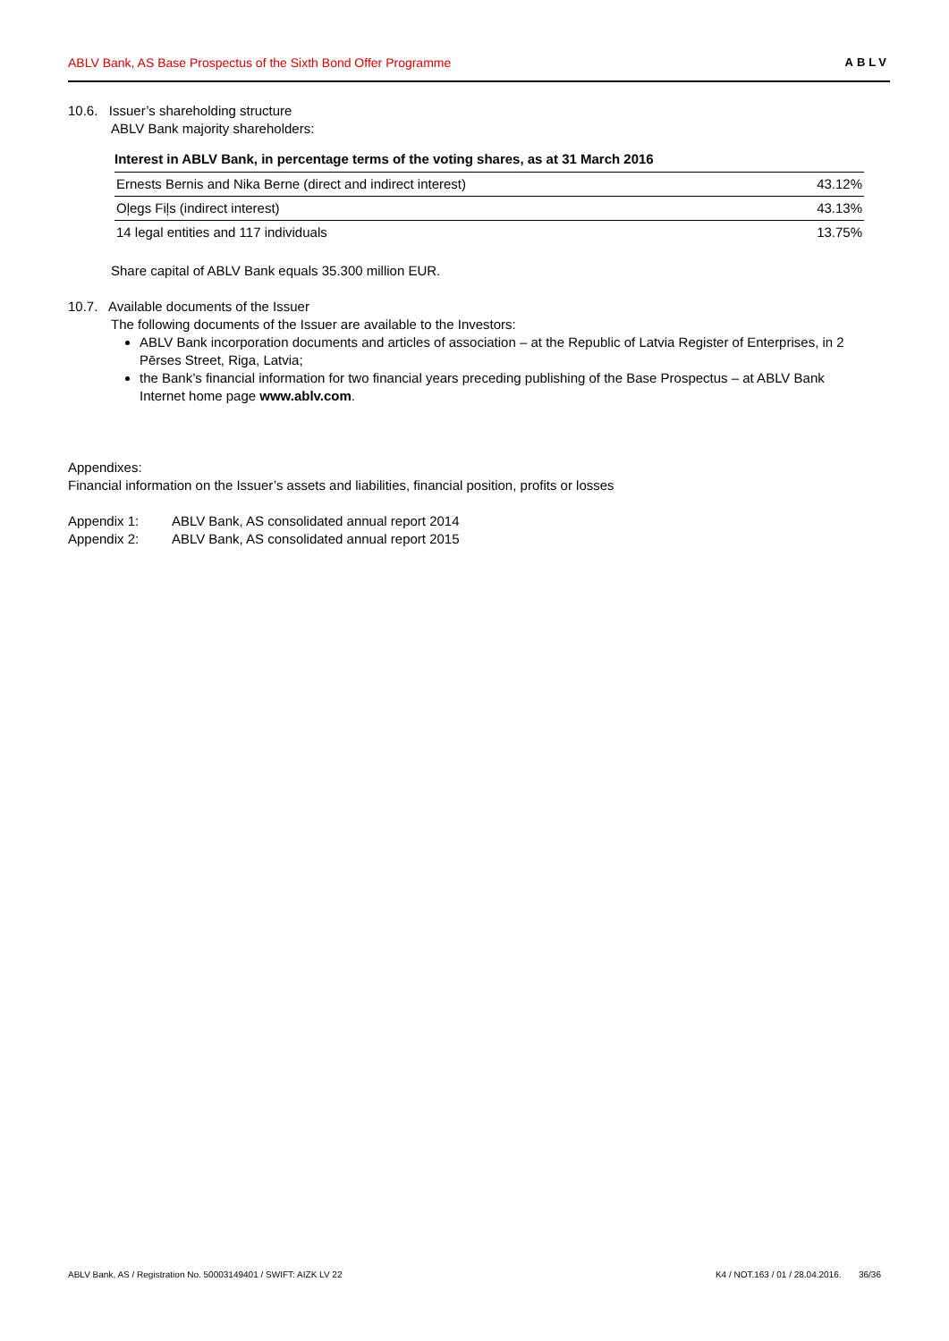ABLV Bank, AS Base Prospectus of the Sixth Bond Offer Programme ABLV
10.6. Issuer’s shareholding structure
ABLV Bank majority shareholders:
Interest in ABLV Bank, in percentage terms of the voting shares, as at 31 March 2016
| Ernests Bernis and Nika Berne (direct and indirect interest) | 43.12% |
| Oļegs Fiļs (indirect interest) | 43.13% |
| 14 legal entities and 117 individuals | 13.75% |
Share capital of ABLV Bank equals 35.300 million EUR.
10.7. Available documents of the Issuer
The following documents of the Issuer are available to the Investors:
ABLV Bank incorporation documents and articles of association – at the Republic of Latvia Register of Enterprises, in 2 Pērses Street, Riga, Latvia;
the Bank’s financial information for two financial years preceding publishing of the Base Prospectus – at ABLV Bank Internet home page www.ablv.com.
Appendixes:
Financial information on the Issuer’s assets and liabilities, financial position, profits or losses
Appendix 1: ABLV Bank, AS consolidated annual report 2014
Appendix 2: ABLV Bank, AS consolidated annual report 2015
ABLV Bank, AS / Registration No. 50003149401 / SWIFT: AIZK LV 22 K4 / NOT.163 / 01 / 28.04.2016. 36/36